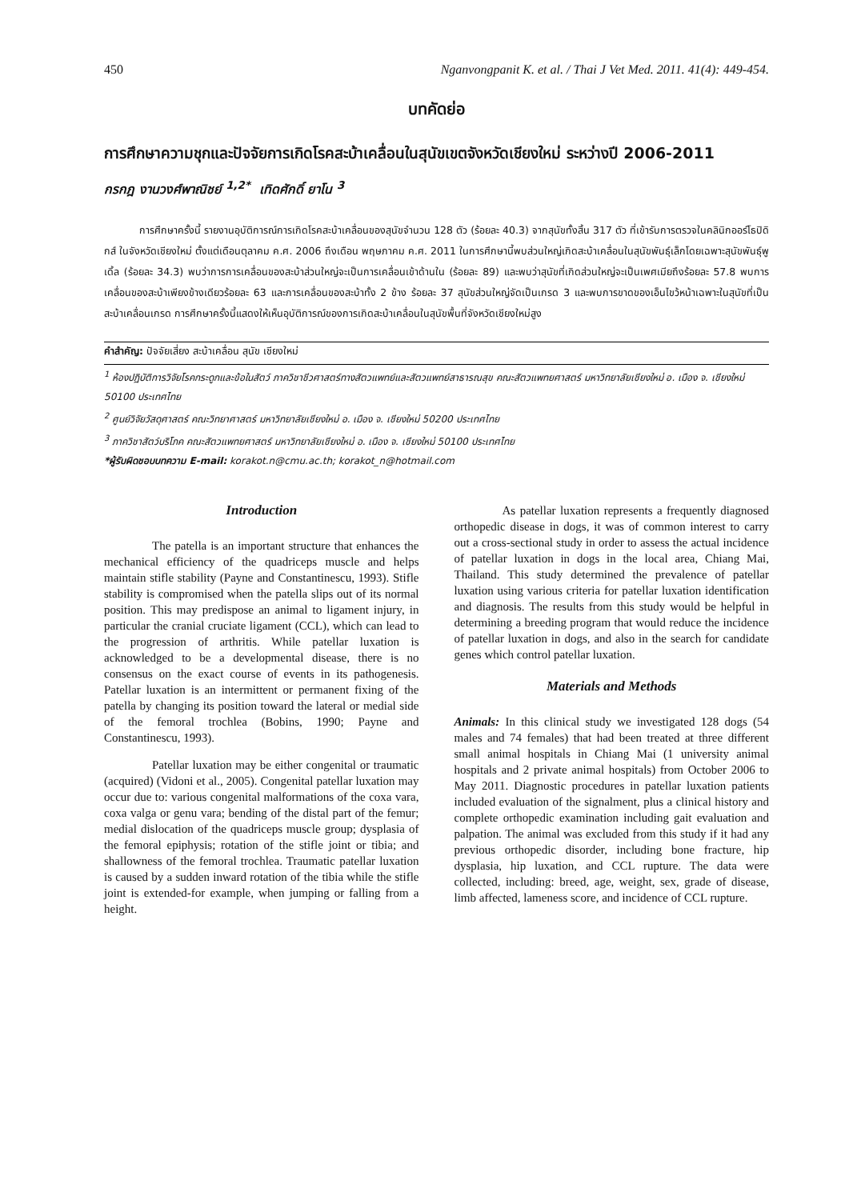450 Nganvongpanit K. et al. / Thai J Vet Med. 2011. 41(4): 449-454.
บทคัดย่อ
การศึกษาความชุกและปัจจัยการเกิดโรคสะบ้าเคลื่อนในสุนัขเขตจังหวัดเชียงใหม่ ระหว่างปี 2006-2011
กรกฎ งานวงศ์พาณิชย์ <sup>1,2*</sup> เทิดศักดิ์ ยาโน <sup>3</sup>
การศึกษาครั้งนี้ รายงานอุบัติการณ์การเกิดโรคสะบ้าเคลื่อนของสุนัขจำนวน 128 ตัว (ร้อยละ 40.3) จากสุนัขทั้งสิ้น 317 ตัว ที่เข้ารับการตรวจในคลินิกออร์โธปิดิกส์ ในจังหวัดเชียงใหม่ ตั้งแต่เดือนตุลาคม ค.ศ. 2006 ถึงเดือน พฤษภาคม ค.ศ. 2011 ในการศึกษานี้พบส่วนใหญ่เกิดสะบ้าเคลื่อนในสุนัขพันธุ์เล็กโดยเฉพาะสุนัขพันธุ์พูเดิ้ล (ร้อยละ 34.3) พบว่าการการเคลื่อนของสะบ้าส่วนใหญ่จะเป็นการเคลื่อนเข้าด้านใน (ร้อยละ 89) และพบว่าสุนัขที่เกิดส่วนใหญ่จะเป็นเพศเมียถึงร้อยละ 57.8 พบการเคลื่อนของสะบ้าเพียงข้างเดียวร้อยละ 63 และการเคลื่อนของสะบ้าทั้ง 2 ข้าง ร้อยละ 37 สุนัขส่วนใหญ่จัดเป็นเกรด 3 และพบการขาดของเอ็นไขว้หน้าเฉพาะในสุนัขที่เป็นสะบ้าเคลื่อนเกรด การศึกษาครั้งนี้แสดงให้เห็นอุบัติการณ์ของการเกิดสะบ้าเคลื่อนในสุนัขพื้นที่จังหวัดเชียงใหม่สูง
คำสำคัญ: ปัจจัยเสี่ยง สะบ้าเคลื่อน สุนัข เชียงใหม่
<sup>1</sup> ห้องปฏิบัติการวิจัยโรคกระดูกและข้อในสัตว์ ภาควิชาชีวศาสตร์ทางสัตวแพทย์และสัตวแพทย์สาธารณสุข คณะสัตวแพทยศาสตร์ มหาวิทยาลัยเชียงใหม่ อ. เมือง จ. เชียงใหม่ 50100 ประเทศไทย
<sup>2</sup> ศูนย์วิจัยวัสดุศาสตร์ คณะวิทยาศาสตร์ มหาวิทยาลัยเชียงใหม่ อ. เมือง จ. เชียงใหม่ 50200 ประเทศไทย
<sup>3</sup> ภาควิชาสัตว์บริโภค คณะสัตวแพทยศาสตร์ มหาวิทยาลัยเชียงใหม่ อ. เมือง จ. เชียงใหม่ 50100 ประเทศไทย
*ผู้รับผิดชอบบทความ E-mail: korakot.n@cmu.ac.th; korakot_n@hotmail.com
Introduction
The patella is an important structure that enhances the mechanical efficiency of the quadriceps muscle and helps maintain stifle stability (Payne and Constantinescu, 1993). Stifle stability is compromised when the patella slips out of its normal position. This may predispose an animal to ligament injury, in particular the cranial cruciate ligament (CCL), which can lead to the progression of arthritis. While patellar luxation is acknowledged to be a developmental disease, there is no consensus on the exact course of events in its pathogenesis. Patellar luxation is an intermittent or permanent fixing of the patella by changing its position toward the lateral or medial side of the femoral trochlea (Bobins, 1990; Payne and Constantinescu, 1993).
Patellar luxation may be either congenital or traumatic (acquired) (Vidoni et al., 2005). Congenital patellar luxation may occur due to: various congenital malformations of the coxa vara, coxa valga or genu vara; bending of the distal part of the femur; medial dislocation of the quadriceps muscle group; dysplasia of the femoral epiphysis; rotation of the stifle joint or tibia; and shallowness of the femoral trochlea. Traumatic patellar luxation is caused by a sudden inward rotation of the tibia while the stifle joint is extended-for example, when jumping or falling from a height.
As patellar luxation represents a frequently diagnosed orthopedic disease in dogs, it was of common interest to carry out a cross-sectional study in order to assess the actual incidence of patellar luxation in dogs in the local area, Chiang Mai, Thailand. This study determined the prevalence of patellar luxation using various criteria for patellar luxation identification and diagnosis. The results from this study would be helpful in determining a breeding program that would reduce the incidence of patellar luxation in dogs, and also in the search for candidate genes which control patellar luxation.
Materials and Methods
Animals: In this clinical study we investigated 128 dogs (54 males and 74 females) that had been treated at three different small animal hospitals in Chiang Mai (1 university animal hospitals and 2 private animal hospitals) from October 2006 to May 2011. Diagnostic procedures in patellar luxation patients included evaluation of the signalment, plus a clinical history and complete orthopedic examination including gait evaluation and palpation. The animal was excluded from this study if it had any previous orthopedic disorder, including bone fracture, hip dysplasia, hip luxation, and CCL rupture. The data were collected, including: breed, age, weight, sex, grade of disease, limb affected, lameness score, and incidence of CCL rupture.